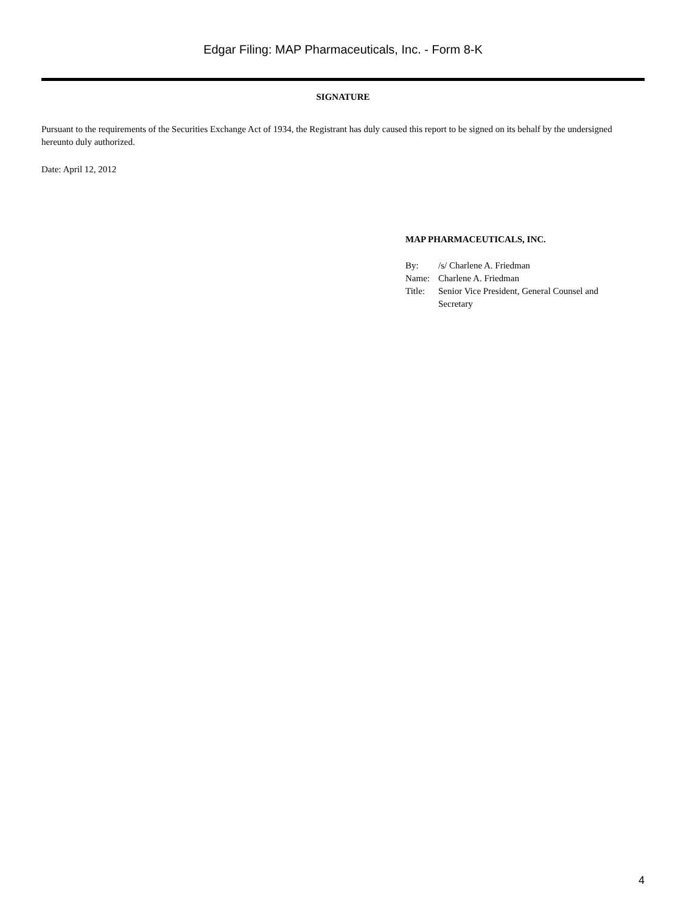Edgar Filing: MAP Pharmaceuticals, Inc. - Form 8-K
SIGNATURE
Pursuant to the requirements of the Securities Exchange Act of 1934, the Registrant has duly caused this report to be signed on its behalf by the undersigned hereunto duly authorized.
Date: April 12, 2012
MAP PHARMACEUTICALS, INC.
| By: | /s/ Charlene A. Friedman |
| Name: | Charlene A. Friedman |
| Title: | Senior Vice President, General Counsel and Secretary |
4